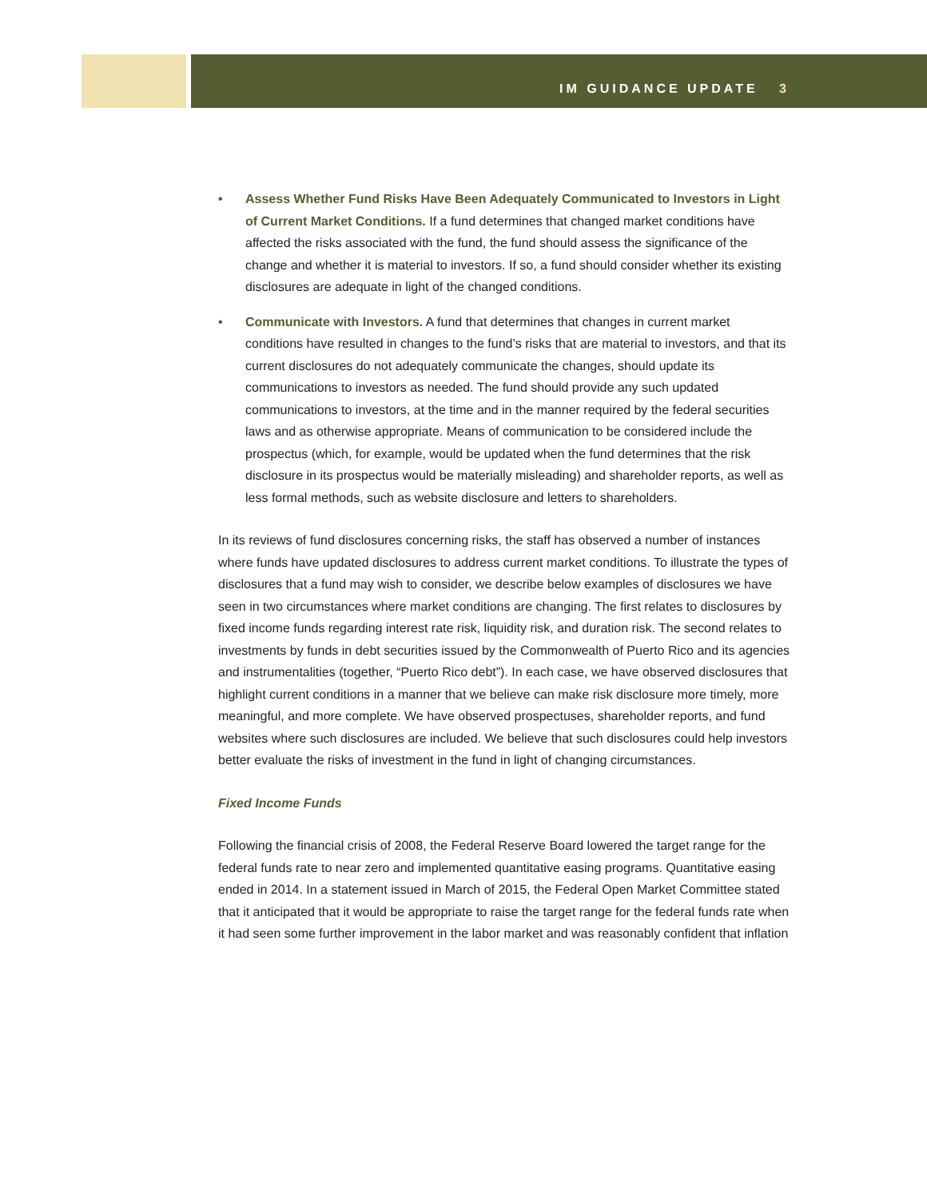IM GUIDANCE UPDATE 3
• Assess Whether Fund Risks Have Been Adequately Communicated to Investors in Light of Current Market Conditions. If a fund determines that changed market conditions have affected the risks associated with the fund, the fund should assess the significance of the change and whether it is material to investors. If so, a fund should consider whether its existing disclosures are adequate in light of the changed conditions.
• Communicate with Investors. A fund that determines that changes in current market conditions have resulted in changes to the fund’s risks that are material to investors, and that its current disclosures do not adequately communicate the changes, should update its communications to investors as needed. The fund should provide any such updated communications to investors, at the time and in the manner required by the federal securities laws and as otherwise appropriate. Means of communication to be considered include the prospectus (which, for example, would be updated when the fund determines that the risk disclosure in its prospectus would be materially misleading) and shareholder reports, as well as less formal methods, such as website disclosure and letters to shareholders.
In its reviews of fund disclosures concerning risks, the staff has observed a number of instances where funds have updated disclosures to address current market conditions. To illustrate the types of disclosures that a fund may wish to consider, we describe below examples of disclosures we have seen in two circumstances where market conditions are changing. The first relates to disclosures by fixed income funds regarding interest rate risk, liquidity risk, and duration risk. The second relates to investments by funds in debt securities issued by the Commonwealth of Puerto Rico and its agencies and instrumentalities (together, “Puerto Rico debt”). In each case, we have observed disclosures that highlight current conditions in a manner that we believe can make risk disclosure more timely, more meaningful, and more complete. We have observed prospectuses, shareholder reports, and fund websites where such disclosures are included. We believe that such disclosures could help investors better evaluate the risks of investment in the fund in light of changing circumstances.
Fixed Income Funds
Following the financial crisis of 2008, the Federal Reserve Board lowered the target range for the federal funds rate to near zero and implemented quantitative easing programs. Quantitative easing ended in 2014. In a statement issued in March of 2015, the Federal Open Market Committee stated that it anticipated that it would be appropriate to raise the target range for the federal funds rate when it had seen some further improvement in the labor market and was reasonably confident that inflation